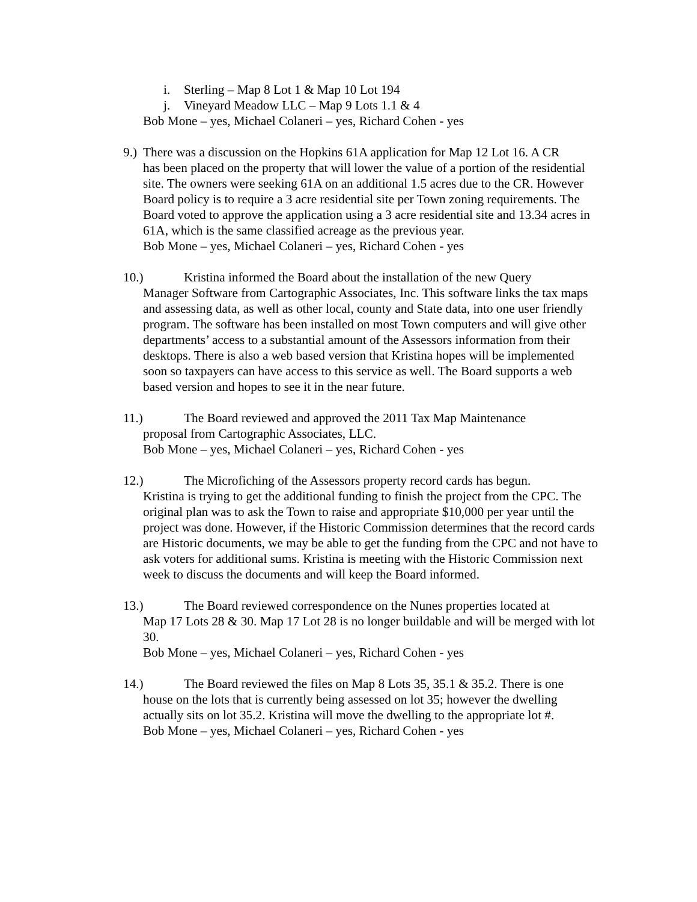i. Sterling – Map 8 Lot 1 & Map 10 Lot 194
j. Vineyard Meadow LLC – Map 9 Lots 1.1 & 4
Bob Mone – yes, Michael Colaneri – yes, Richard Cohen - yes
9.) There was a discussion on the Hopkins 61A application for Map 12 Lot 16. A CR
has been placed on the property that will lower the value of a portion of the residential site. The owners were seeking 61A on an additional 1.5 acres due to the CR. However Board policy is to require a 3 acre residential site per Town zoning requirements. The Board voted to approve the application using a 3 acre residential site and 13.34 acres in 61A, which is the same classified acreage as the previous year.
Bob Mone – yes, Michael Colaneri – yes, Richard Cohen - yes
10.) Kristina informed the Board about the installation of the new Query
Manager Software from Cartographic Associates, Inc. This software links the tax maps and assessing data, as well as other local, county and State data, into one user friendly program. The software has been installed on most Town computers and will give other departments’ access to a substantial amount of the Assessors information from their desktops. There is also a web based version that Kristina hopes will be implemented soon so taxpayers can have access to this service as well. The Board supports a web based version and hopes to see it in the near future.
11.) The Board reviewed and approved the 2011 Tax Map Maintenance
proposal from Cartographic Associates, LLC.
Bob Mone – yes, Michael Colaneri – yes, Richard Cohen - yes
12.) The Microfiching of the Assessors property record cards has begun.
Kristina is trying to get the additional funding to finish the project from the CPC. The original plan was to ask the Town to raise and appropriate $10,000 per year until the project was done. However, if the Historic Commission determines that the record cards are Historic documents, we may be able to get the funding from the CPC and not have to ask voters for additional sums. Kristina is meeting with the Historic Commission next week to discuss the documents and will keep the Board informed.
13.) The Board reviewed correspondence on the Nunes properties located at
Map 17 Lots 28 & 30. Map 17 Lot 28 is no longer buildable and will be merged with lot 30.
Bob Mone – yes, Michael Colaneri – yes, Richard Cohen - yes
14.) The Board reviewed the files on Map 8 Lots 35, 35.1 & 35.2. There is one
house on the lots that is currently being assessed on lot 35; however the dwelling actually sits on lot 35.2. Kristina will move the dwelling to the appropriate lot #.
Bob Mone – yes, Michael Colaneri – yes, Richard Cohen - yes